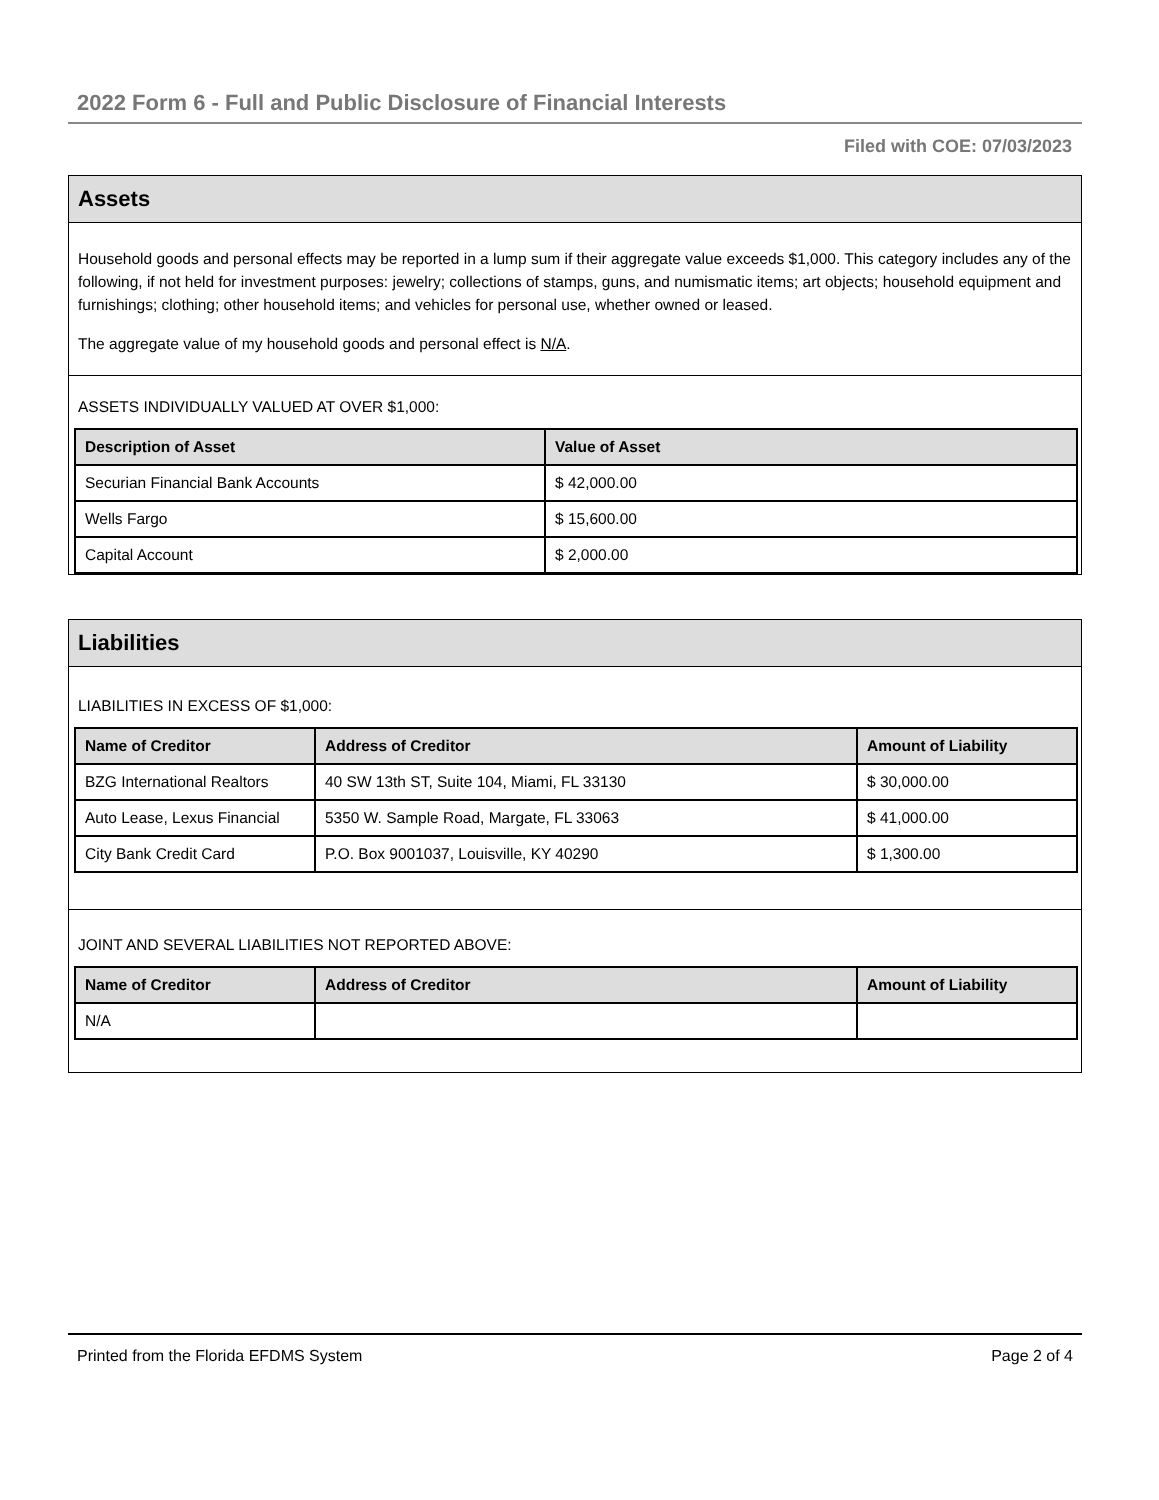2022 Form 6 - Full and Public Disclosure of Financial Interests
Filed with COE: 07/03/2023
Assets
Household goods and personal effects may be reported in a lump sum if their aggregate value exceeds $1,000. This category includes any of the following, if not held for investment purposes: jewelry; collections of stamps, guns, and numismatic items; art objects; household equipment and furnishings; clothing; other household items; and vehicles for personal use, whether owned or leased.
The aggregate value of my household goods and personal effect is N/A.
ASSETS INDIVIDUALLY VALUED AT OVER $1,000:
| Description of Asset | Value of Asset |
| --- | --- |
| Securian Financial Bank Accounts | $ 42,000.00 |
| Wells Fargo | $ 15,600.00 |
| Capital Account | $ 2,000.00 |
Liabilities
LIABILITIES IN EXCESS OF $1,000:
| Name of Creditor | Address of Creditor | Amount of Liability |
| --- | --- | --- |
| BZG International Realtors | 40 SW 13th ST, Suite 104, Miami, FL 33130 | $ 30,000.00 |
| Auto Lease, Lexus Financial | 5350 W. Sample Road, Margate, FL 33063 | $ 41,000.00 |
| City Bank Credit Card | P.O. Box 9001037, Louisville, KY 40290 | $ 1,300.00 |
JOINT AND SEVERAL LIABILITIES NOT REPORTED ABOVE:
| Name of Creditor | Address of Creditor | Amount of Liability |
| --- | --- | --- |
| N/A | | |
Printed from the Florida EFDMS System Page 2 of 4